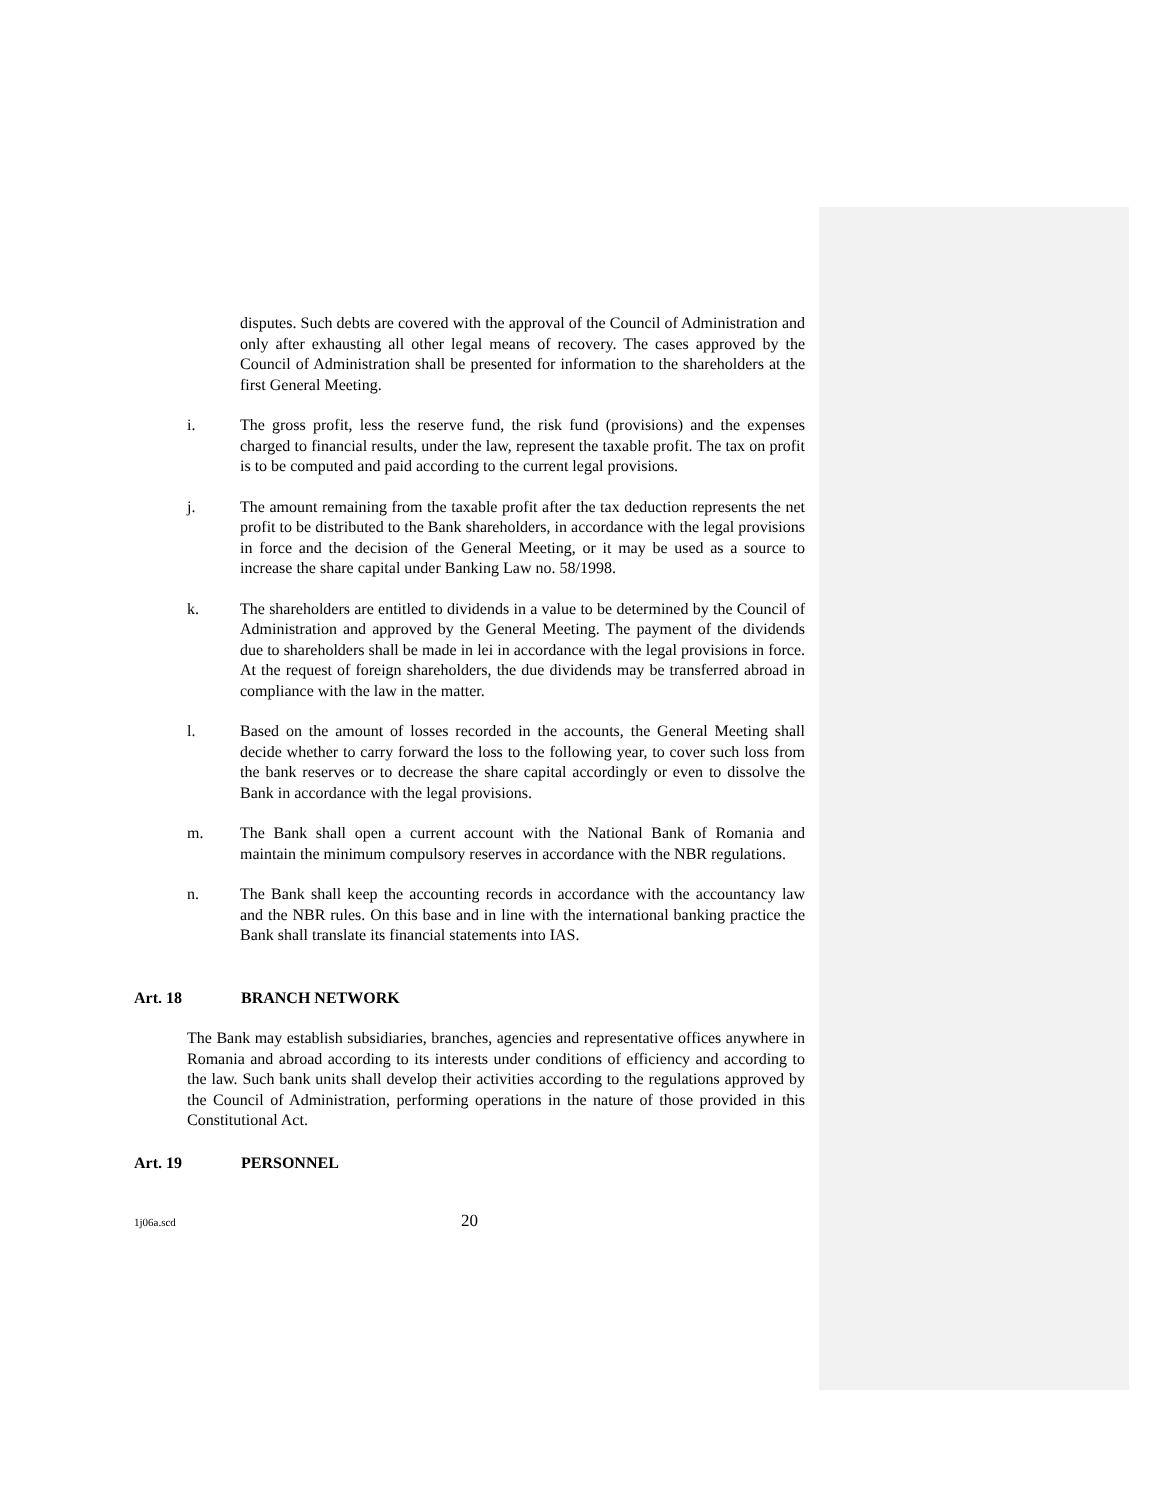disputes. Such debts are covered with the approval of the Council of Administration and only after exhausting all other legal means of recovery. The cases approved by the Council of Administration shall be presented for information to the shareholders at the first General Meeting.
i. The gross profit, less the reserve fund, the risk fund (provisions) and the expenses charged to financial results, under the law, represent the taxable profit. The tax on profit is to be computed and paid according to the current legal provisions.
j. The amount remaining from the taxable profit after the tax deduction represents the net profit to be distributed to the Bank shareholders, in accordance with the legal provisions in force and the decision of the General Meeting, or it may be used as a source to increase the share capital under Banking Law no. 58/1998.
k. The shareholders are entitled to dividends in a value to be determined by the Council of Administration and approved by the General Meeting. The payment of the dividends due to shareholders shall be made in lei in accordance with the legal provisions in force. At the request of foreign shareholders, the due dividends may be transferred abroad in compliance with the law in the matter.
l. Based on the amount of losses recorded in the accounts, the General Meeting shall decide whether to carry forward the loss to the following year, to cover such loss from the bank reserves or to decrease the share capital accordingly or even to dissolve the Bank in accordance with the legal provisions.
m. The Bank shall open a current account with the National Bank of Romania and maintain the minimum compulsory reserves in accordance with the NBR regulations.
n. The Bank shall keep the accounting records in accordance with the accountancy law and the NBR rules. On this base and in line with the international banking practice the Bank shall translate its financial statements into IAS.
Art. 18 BRANCH NETWORK
The Bank may establish subsidiaries, branches, agencies and representative offices anywhere in Romania and abroad according to its interests under conditions of efficiency and according to the law. Such bank units shall develop their activities according to the regulations approved by the Council of Administration, performing operations in the nature of those provided in this Constitutional Act.
Art. 19 PERSONNEL
1j06a.scd 20